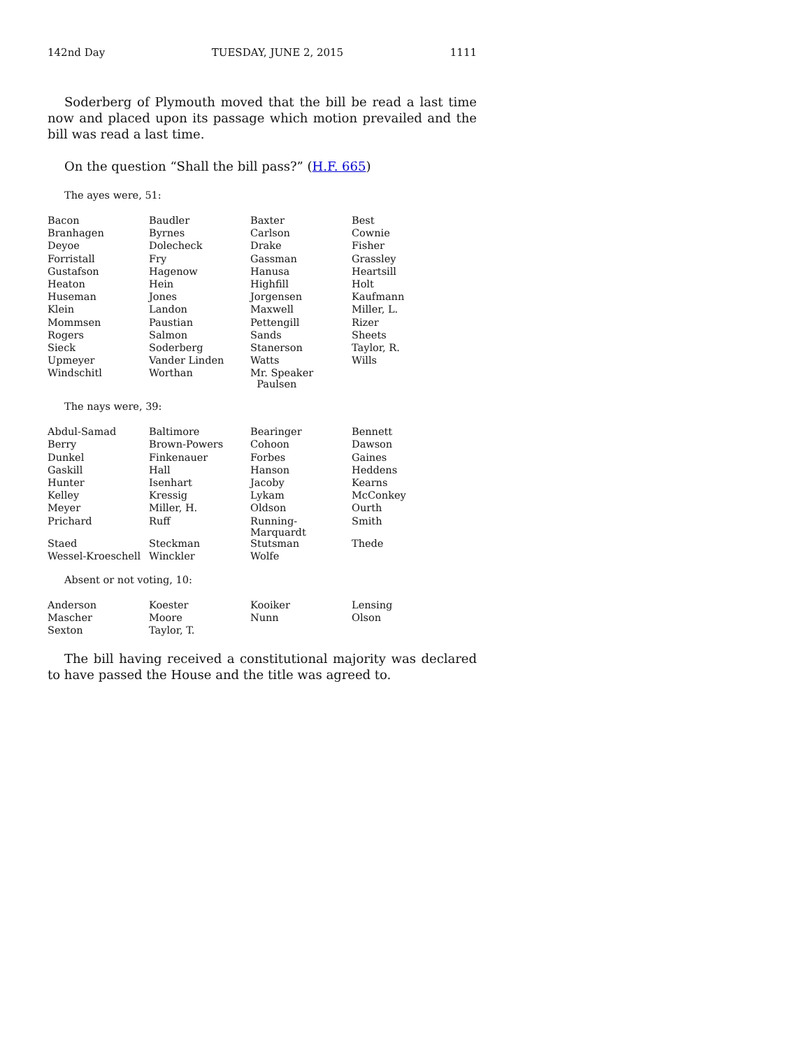142nd Day TUESDAY, JUNE 2, 2015 1111
Soderberg of Plymouth moved that the bill be read a last time now and placed upon its passage which motion prevailed and the bill was read a last time.
On the question “Shall the bill pass?” (H.F. 665)
The ayes were, 51:
| Bacon | Baudler | Baxter | Best |
| Branhagen | Byrnes | Carlson | Cownie |
| Deyoe | Dolecheck | Drake | Fisher |
| Forristall | Fry | Gassman | Grassley |
| Gustafson | Hagenow | Hanusa | Heartsill |
| Heaton | Hein | Highfill | Holt |
| Huseman | Jones | Jorgensen | Kaufmann |
| Klein | Landon | Maxwell | Miller, L. |
| Mommsen | Paustian | Pettengill | Rizer |
| Rogers | Salmon | Sands | Sheets |
| Sieck | Soderberg | Stanerson | Taylor, R. |
| Upmeyer | Vander Linden | Watts | Wills |
| Windschitl | Worthan | Mr. Speaker Paulsen | |
The nays were, 39:
| Abdul-Samad | Baltimore | Bearinger | Bennett |
| Berry | Brown-Powers | Cohoon | Dawson |
| Dunkel | Finkenauer | Forbes | Gaines |
| Gaskill | Hall | Hanson | Heddens |
| Hunter | Isenhart | Jacoby | Kearns |
| Kelley | Kressig | Lykam | McConkey |
| Meyer | Miller, H. | Oldson | Ourth |
| Prichard | Ruff | Running-Marquardt | Smith |
| Staed | Steckman | Stutsman | Thede |
| Wessel-Kroeschell | Winckler | Wolfe | |
Absent or not voting, 10:
| Anderson | Koester | Kooiker | Lensing |
| Mascher | Moore | Nunn | Olson |
| Sexton | Taylor, T. | | |
The bill having received a constitutional majority was declared to have passed the House and the title was agreed to.